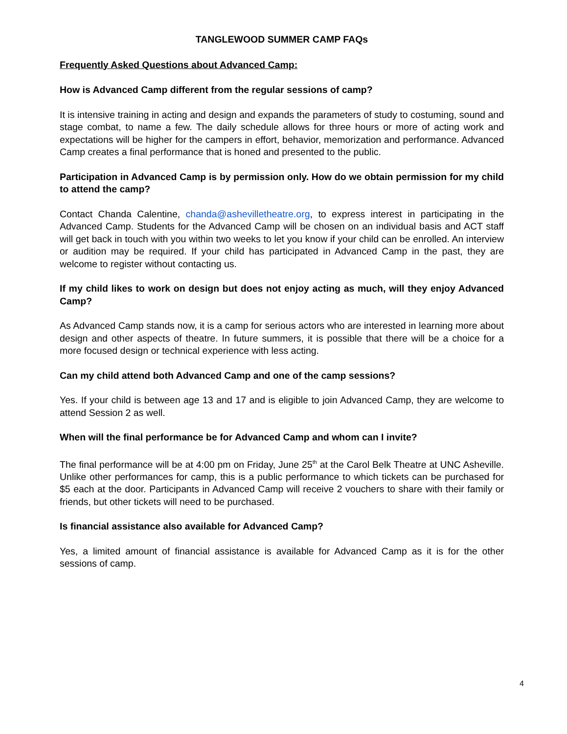TANGLEWOOD SUMMER CAMP FAQs
Frequently Asked Questions about Advanced Camp:
How is Advanced Camp different from the regular sessions of camp?
It is intensive training in acting and design and expands the parameters of study to costuming, sound and stage combat, to name a few. The daily schedule allows for three hours or more of acting work and expectations will be higher for the campers in effort, behavior, memorization and performance. Advanced Camp creates a final performance that is honed and presented to the public.
Participation in Advanced Camp is by permission only. How do we obtain permission for my child to attend the camp?
Contact Chanda Calentine, chanda@ashevilletheatre.org, to express interest in participating in the Advanced Camp. Students for the Advanced Camp will be chosen on an individual basis and ACT staff will get back in touch with you within two weeks to let you know if your child can be enrolled. An interview or audition may be required. If your child has participated in Advanced Camp in the past, they are welcome to register without contacting us.
If my child likes to work on design but does not enjoy acting as much, will they enjoy Advanced Camp?
As Advanced Camp stands now, it is a camp for serious actors who are interested in learning more about design and other aspects of theatre. In future summers, it is possible that there will be a choice for a more focused design or technical experience with less acting.
Can my child attend both Advanced Camp and one of the camp sessions?
Yes. If your child is between age 13 and 17 and is eligible to join Advanced Camp, they are welcome to attend Session 2 as well.
When will the final performance be for Advanced Camp and whom can I invite?
The final performance will be at 4:00 pm on Friday, June 25<sup>th</sup> at the Carol Belk Theatre at UNC Asheville. Unlike other performances for camp, this is a public performance to which tickets can be purchased for $5 each at the door. Participants in Advanced Camp will receive 2 vouchers to share with their family or friends, but other tickets will need to be purchased.
Is financial assistance also available for Advanced Camp?
Yes, a limited amount of financial assistance is available for Advanced Camp as it is for the other sessions of camp.
4